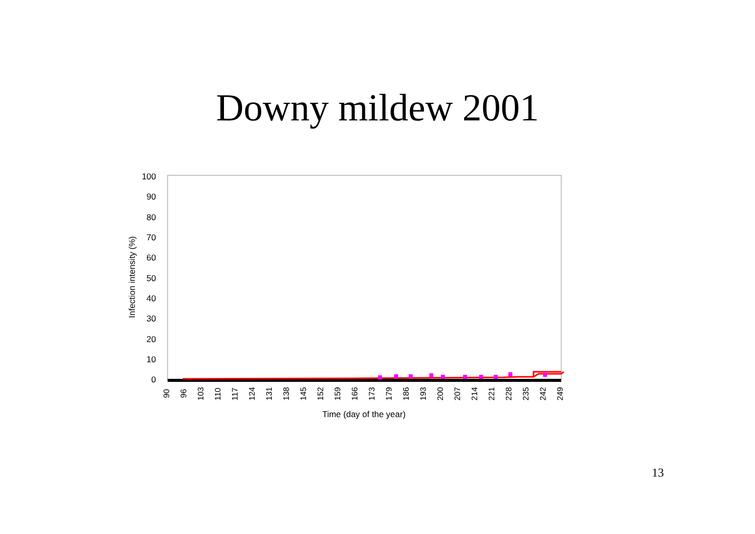Downy mildew 2001
100
90
80
70
60
50
40
30
20
10
0
Infection intensity (%)
90
96
103
110
117
124
131
138
145
152
159
166
173
179
186
193
200
207
214
221
228
235
242
249
Time (day of the year)
13